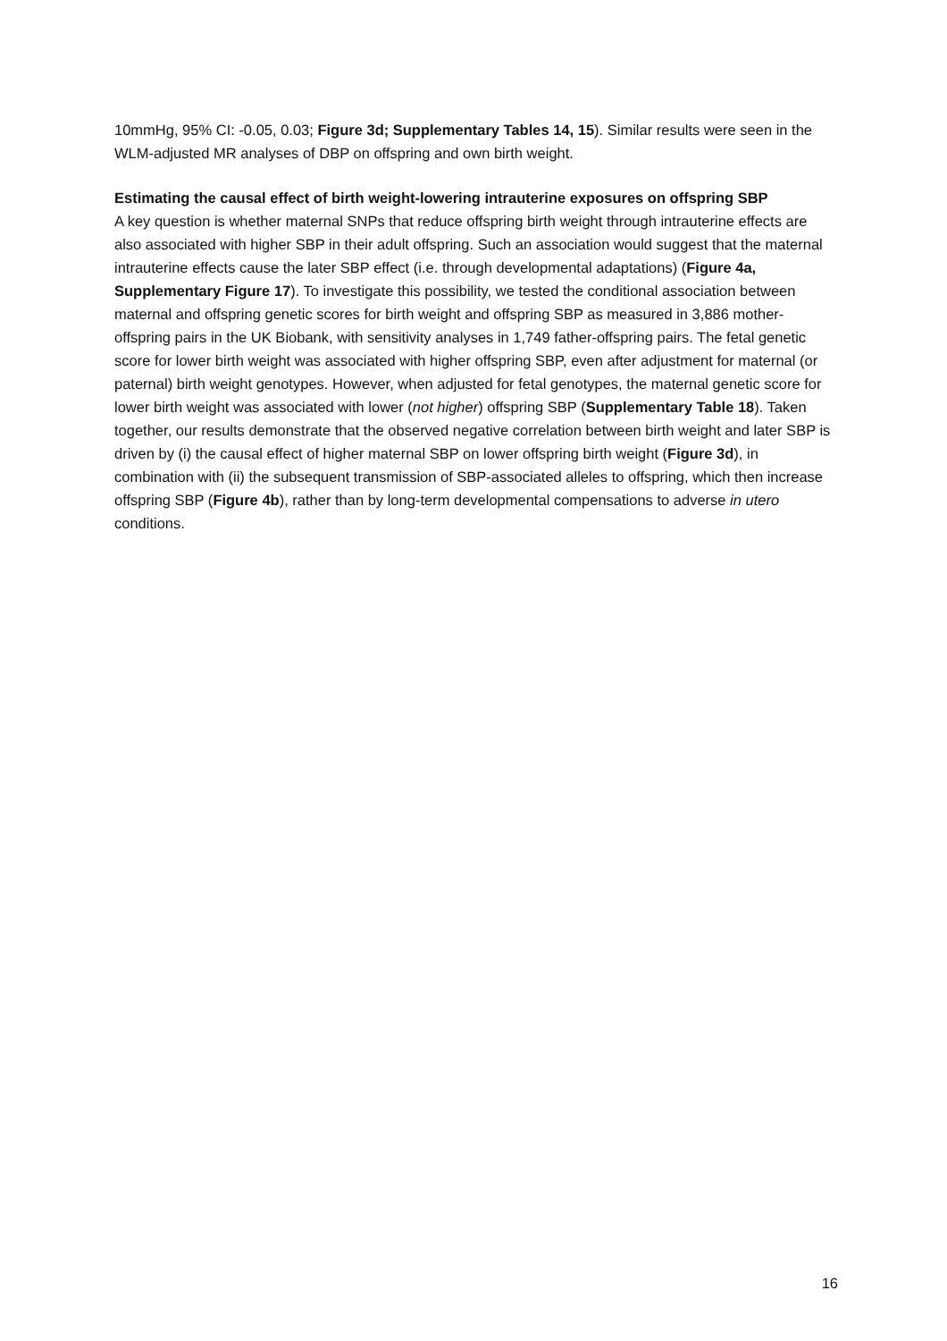10mmHg, 95% CI: -0.05, 0.03; Figure 3d; Supplementary Tables 14, 15). Similar results were seen in the WLM-adjusted MR analyses of DBP on offspring and own birth weight.
Estimating the causal effect of birth weight-lowering intrauterine exposures on offspring SBP
A key question is whether maternal SNPs that reduce offspring birth weight through intrauterine effects are also associated with higher SBP in their adult offspring. Such an association would suggest that the maternal intrauterine effects cause the later SBP effect (i.e. through developmental adaptations) (Figure 4a, Supplementary Figure 17). To investigate this possibility, we tested the conditional association between maternal and offspring genetic scores for birth weight and offspring SBP as measured in 3,886 mother-offspring pairs in the UK Biobank, with sensitivity analyses in 1,749 father-offspring pairs. The fetal genetic score for lower birth weight was associated with higher offspring SBP, even after adjustment for maternal (or paternal) birth weight genotypes. However, when adjusted for fetal genotypes, the maternal genetic score for lower birth weight was associated with lower (not higher) offspring SBP (Supplementary Table 18). Taken together, our results demonstrate that the observed negative correlation between birth weight and later SBP is driven by (i) the causal effect of higher maternal SBP on lower offspring birth weight (Figure 3d), in combination with (ii) the subsequent transmission of SBP-associated alleles to offspring, which then increase offspring SBP (Figure 4b), rather than by long-term developmental compensations to adverse in utero conditions.
16